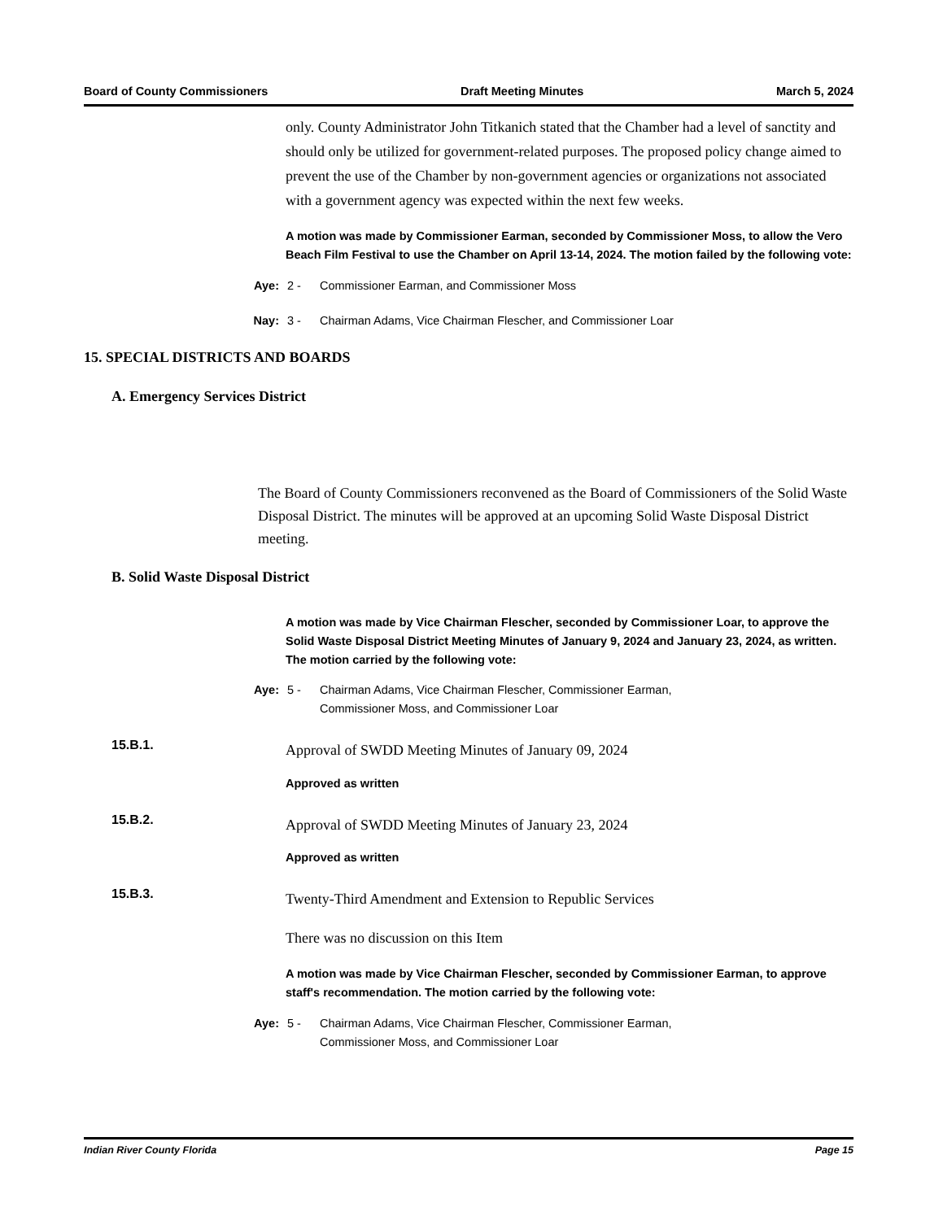Board of County Commissioners Draft Meeting Minutes March 5, 2024
only. County Administrator John Titkanich stated that the Chamber had a level of sanctity and should only be utilized for government-related purposes. The proposed policy change aimed to prevent the use of the Chamber by non-government agencies or organizations not associated with a government agency was expected within the next few weeks.
A motion was made by Commissioner Earman, seconded by Commissioner Moss, to allow the Vero Beach Film Festival to use the Chamber on April 13-14, 2024. The motion failed by the following vote:
Aye: 2 - Commissioner Earman, and Commissioner Moss
Nay: 3 - Chairman Adams, Vice Chairman Flescher, and Commissioner Loar
15. SPECIAL DISTRICTS AND BOARDS
A. Emergency Services District
The Board of County Commissioners reconvened as the Board of Commissioners of the Solid Waste Disposal District. The minutes will be approved at an upcoming Solid Waste Disposal District meeting.
B. Solid Waste Disposal District
A motion was made by Vice Chairman Flescher, seconded by Commissioner Loar, to approve the Solid Waste Disposal District Meeting Minutes of January 9, 2024 and January 23, 2024, as written. The motion carried by the following vote:
Aye: 5 - Chairman Adams, Vice Chairman Flescher, Commissioner Earman,
Commissioner Moss, and Commissioner Loar
15.B.1. Approval of SWDD Meeting Minutes of January 09, 2024
Approved as written
15.B.2. Approval of SWDD Meeting Minutes of January 23, 2024
Approved as written
15.B.3. Twenty-Third Amendment and Extension to Republic Services
There was no discussion on this Item
A motion was made by Vice Chairman Flescher, seconded by Commissioner Earman, to approve staff's recommendation. The motion carried by the following vote:
Aye: 5 - Chairman Adams, Vice Chairman Flescher, Commissioner Earman,
Commissioner Moss, and Commissioner Loar
Indian River County Florida Page 15